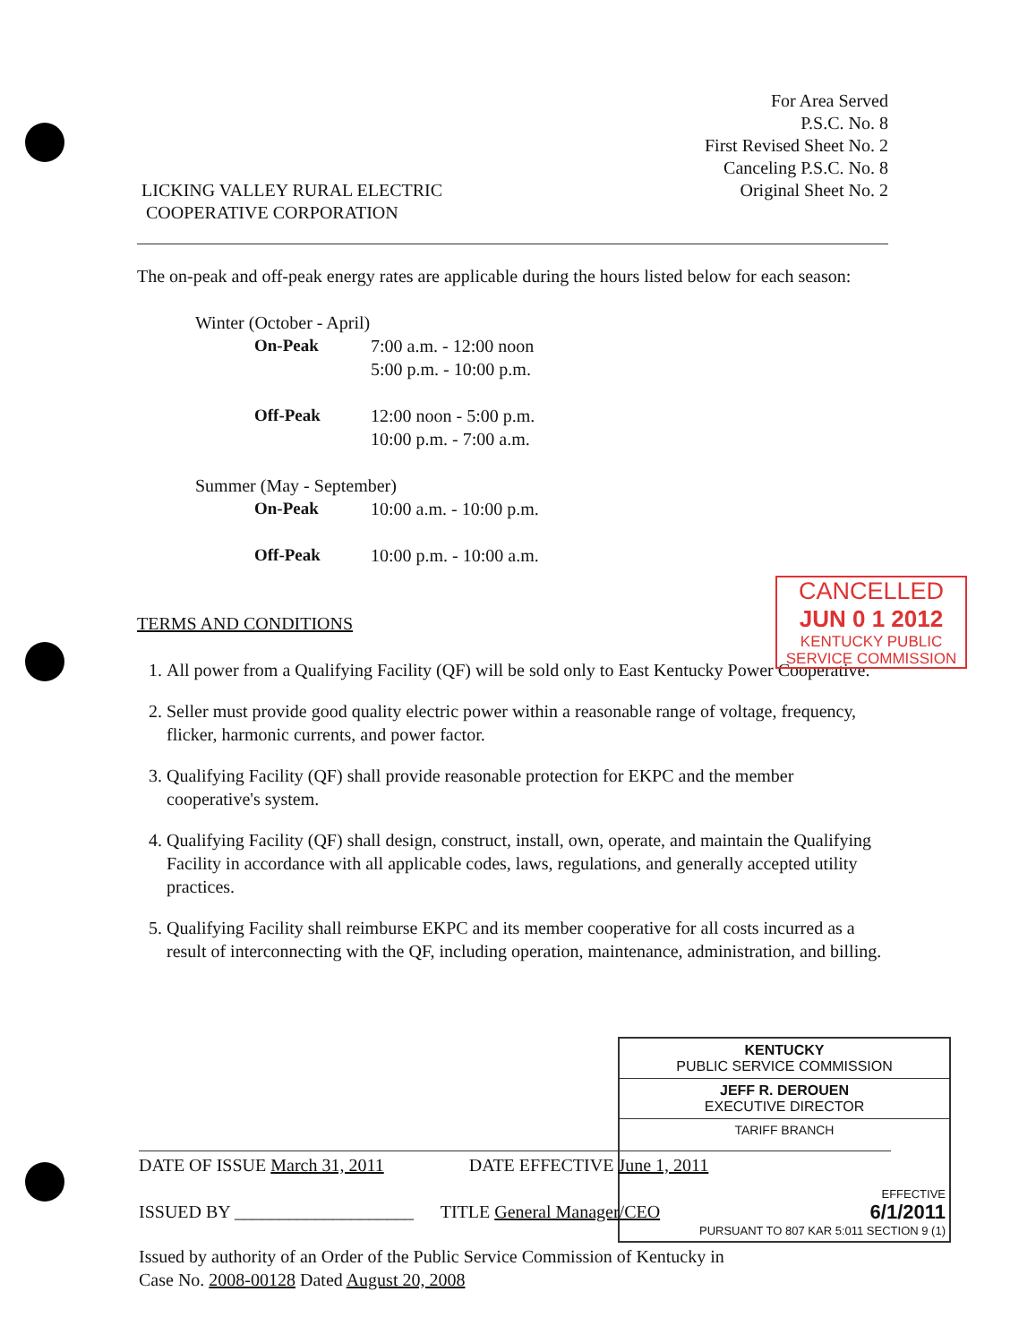LICKING VALLEY RURAL ELECTRIC
COOPERATIVE CORPORATION
For Area Served
P.S.C. No. 8
First Revised Sheet No. 2
Canceling P.S.C. No. 8
Original Sheet No. 2
The on-peak and off-peak energy rates are applicable during the hours listed below for each season:
Winter (October - April)
On-Peak 7:00 a.m. - 12:00 noon
5:00 p.m. - 10:00 p.m.
Off-Peak 12:00 noon - 5:00 p.m.
10:00 p.m. - 7:00 a.m.
Summer (May - September)
On-Peak 10:00 a.m. - 10:00 p.m.
Off-Peak 10:00 p.m. - 10:00 a.m.
TERMS AND CONDITIONS
1. All power from a Qualifying Facility (QF) will be sold only to East Kentucky Power Cooperative.
2. Seller must provide good quality electric power within a reasonable range of voltage, frequency, flicker, harmonic currents, and power factor.
3. Qualifying Facility (QF) shall provide reasonable protection for EKPC and the member cooperative's system.
4. Qualifying Facility (QF) shall design, construct, install, own, operate, and maintain the Qualifying Facility in accordance with all applicable codes, laws, regulations, and generally accepted utility practices.
5. Qualifying Facility shall reimburse EKPC and its member cooperative for all costs incurred as a result of interconnecting with the QF, including operation, maintenance, administration, and billing.
CANCELLED
JUN 0 1 2012
KENTUCKY PUBLIC
SERVICE COMMISSION
KENTUCKY
PUBLIC SERVICE COMMISSION
JEFF R. DEROUEN
EXECUTIVE DIRECTOR
TARIFF BRANCH
EFFECTIVE
6/1/2011
PURSUANT TO 807 KAR 5:011 SECTION 9 (1)
DATE OF ISSUE March 31, 2011 DATE EFFECTIVE June 1, 2011
ISSUED BY ____________________ TITLE General Manager/CEO
Issued by authority of an Order of the Public Service Commission of Kentucky in
Case No. 2008-00128 Dated August 20, 2008